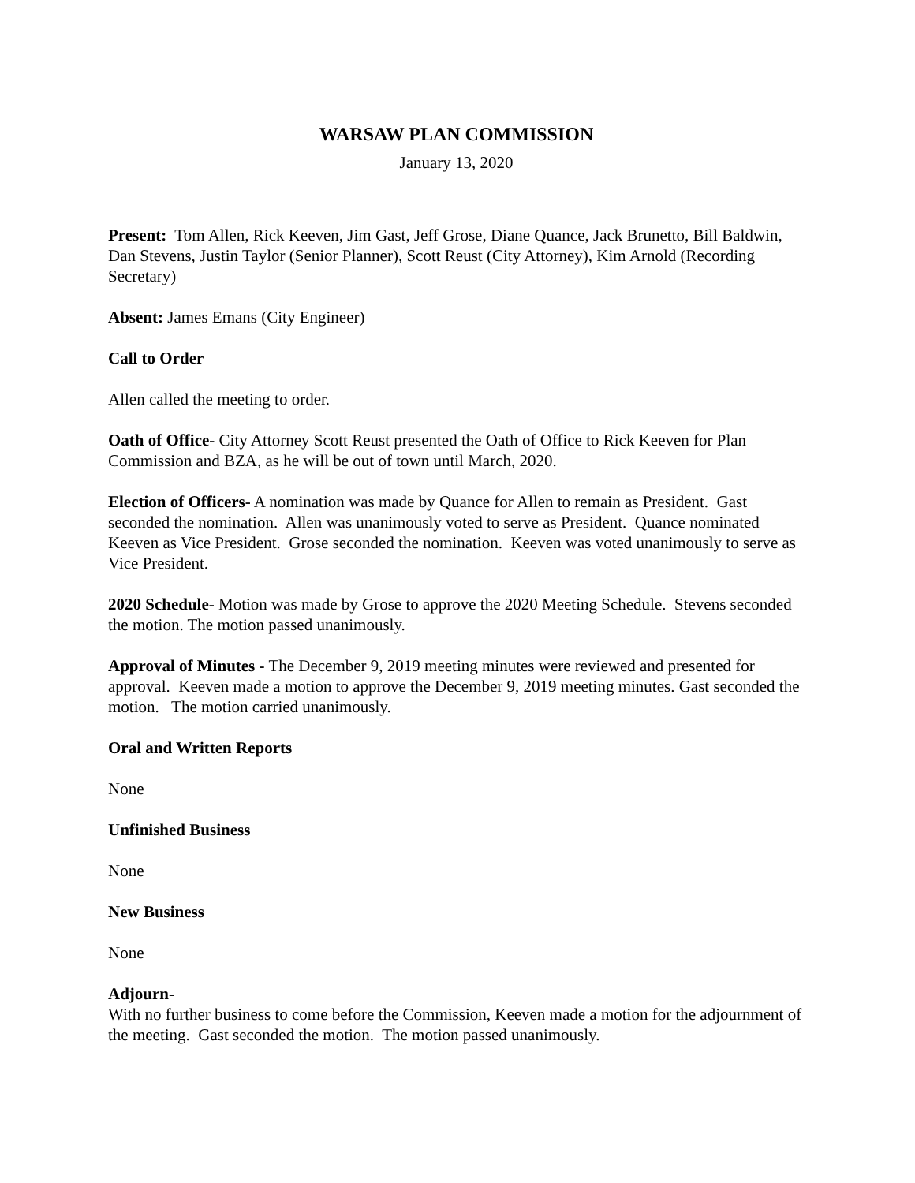WARSAW PLAN COMMISSION
January 13, 2020
Present: Tom Allen, Rick Keeven, Jim Gast, Jeff Grose, Diane Quance, Jack Brunetto, Bill Baldwin, Dan Stevens, Justin Taylor (Senior Planner), Scott Reust (City Attorney), Kim Arnold (Recording Secretary)
Absent: James Emans (City Engineer)
Call to Order
Allen called the meeting to order.
Oath of Office- City Attorney Scott Reust presented the Oath of Office to Rick Keeven for Plan Commission and BZA, as he will be out of town until March, 2020.
Election of Officers- A nomination was made by Quance for Allen to remain as President. Gast seconded the nomination. Allen was unanimously voted to serve as President. Quance nominated Keeven as Vice President. Grose seconded the nomination. Keeven was voted unanimously to serve as Vice President.
2020 Schedule- Motion was made by Grose to approve the 2020 Meeting Schedule. Stevens seconded the motion. The motion passed unanimously.
Approval of Minutes - The December 9, 2019 meeting minutes were reviewed and presented for approval. Keeven made a motion to approve the December 9, 2019 meeting minutes. Gast seconded the motion. The motion carried unanimously.
Oral and Written Reports
None
Unfinished Business
None
New Business
None
Adjourn-
With no further business to come before the Commission, Keeven made a motion for the adjournment of the meeting. Gast seconded the motion. The motion passed unanimously.